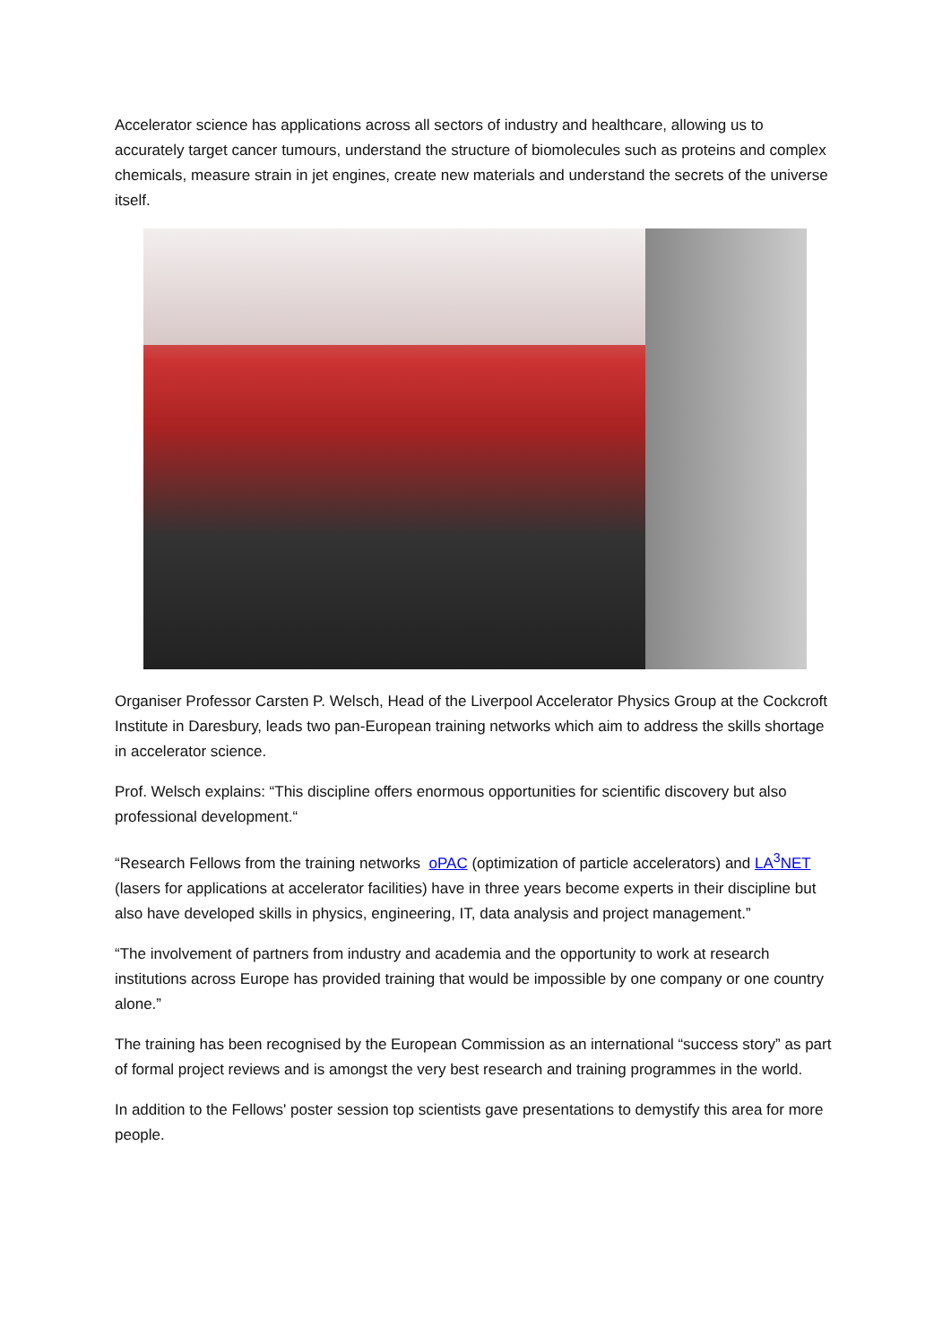Accelerator science has applications across all sectors of industry and healthcare, allowing us to accurately target cancer tumours, understand the structure of biomolecules such as proteins and complex chemicals, measure strain in jet engines, create new materials and understand the secrets of the universe itself.
Organiser Professor Carsten P. Welsch, Head of the Liverpool Accelerator Physics Group at the Cockcroft Institute in Daresbury, leads two pan-European training networks which aim to address the skills shortage in accelerator science.
Prof. Welsch explains: “This discipline offers enormous opportunities for scientific discovery but also professional development.“
“Research Fellows from the training networks oPAC (optimization of particle accelerators) and LA<sup>3</sup>NET (lasers for applications at accelerator facilities) have in three years become experts in their discipline but also have developed skills in physics, engineering, IT, data analysis and project management.”
“The involvement of partners from industry and academia and the opportunity to work at research institutions across Europe has provided training that would be impossible by one company or one country alone.”
The training has been recognised by the European Commission as an international “success story” as part of formal project reviews and is amongst the very best research and training programmes in the world.
In addition to the Fellows' poster session top scientists gave presentations to demystify this area for more people.